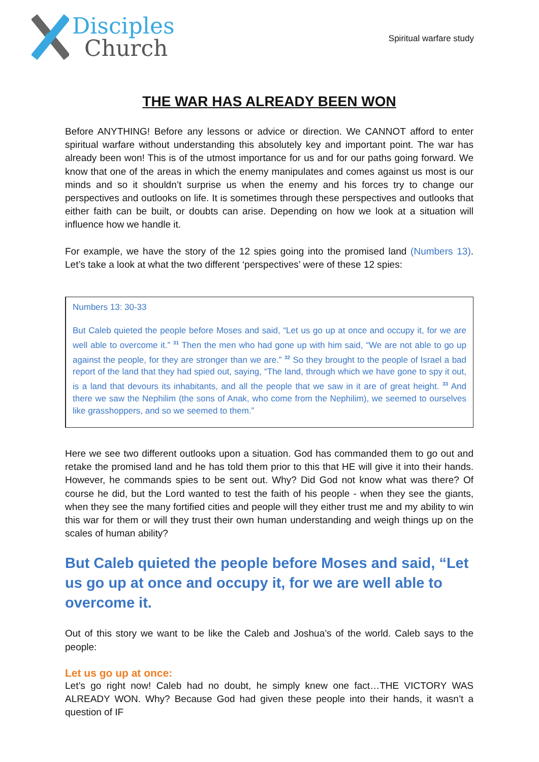Disciples
Church
Spiritual warfare study
THE WAR HAS ALREADY BEEN WON
Before ANYTHING! Before any lessons or advice or direction. We CANNOT afford to enter spiritual warfare without understanding this absolutely key and important point. The war has already been won! This is of the utmost importance for us and for our paths going forward. We know that one of the areas in which the enemy manipulates and comes against us most is our minds and so it shouldn’t surprise us when the enemy and his forces try to change our perspectives and outlooks on life. It is sometimes through these perspectives and outlooks that either faith can be built, or doubts can arise. Depending on how we look at a situation will influence how we handle it.
For example, we have the story of the 12 spies going into the promised land (Numbers 13). Let’s take a look at what the two different ‘perspectives’ were of these 12 spies:
Numbers 13: 30-33
But Caleb quieted the people before Moses and said, “Let us go up at once and occupy it, for we are well able to overcome it.” <sup>31</sup> Then the men who had gone up with him said, “We are not able to go up against the people, for they are stronger than we are.” <sup>32</sup> So they brought to the people of Israel a bad report of the land that they had spied out, saying, “The land, through which we have gone to spy it out, is a land that devours its inhabitants, and all the people that we saw in it are of great height. <sup>33</sup> And there we saw the Nephilim (the sons of Anak, who come from the Nephilim), we seemed to ourselves like grasshoppers, and so we seemed to them.”
Here we see two different outlooks upon a situation. God has commanded them to go out and retake the promised land and he has told them prior to this that HE will give it into their hands. However, he commands spies to be sent out. Why? Did God not know what was there? Of course he did, but the Lord wanted to test the faith of his people - when they see the giants, when they see the many fortified cities and people will they either trust me and my ability to win this war for them or will they trust their own human understanding and weigh things up on the scales of human ability?
But Caleb quieted the people before Moses and said, “Let us go up at once and occupy it, for we are well able to overcome it.
Out of this story we want to be like the Caleb and Joshua’s of the world. Caleb says to the people:
Let us go up at once:
Let’s go right now! Caleb had no doubt, he simply knew one fact…THE VICTORY WAS ALREADY WON. Why? Because God had given these people into their hands, it wasn’t a question of IF